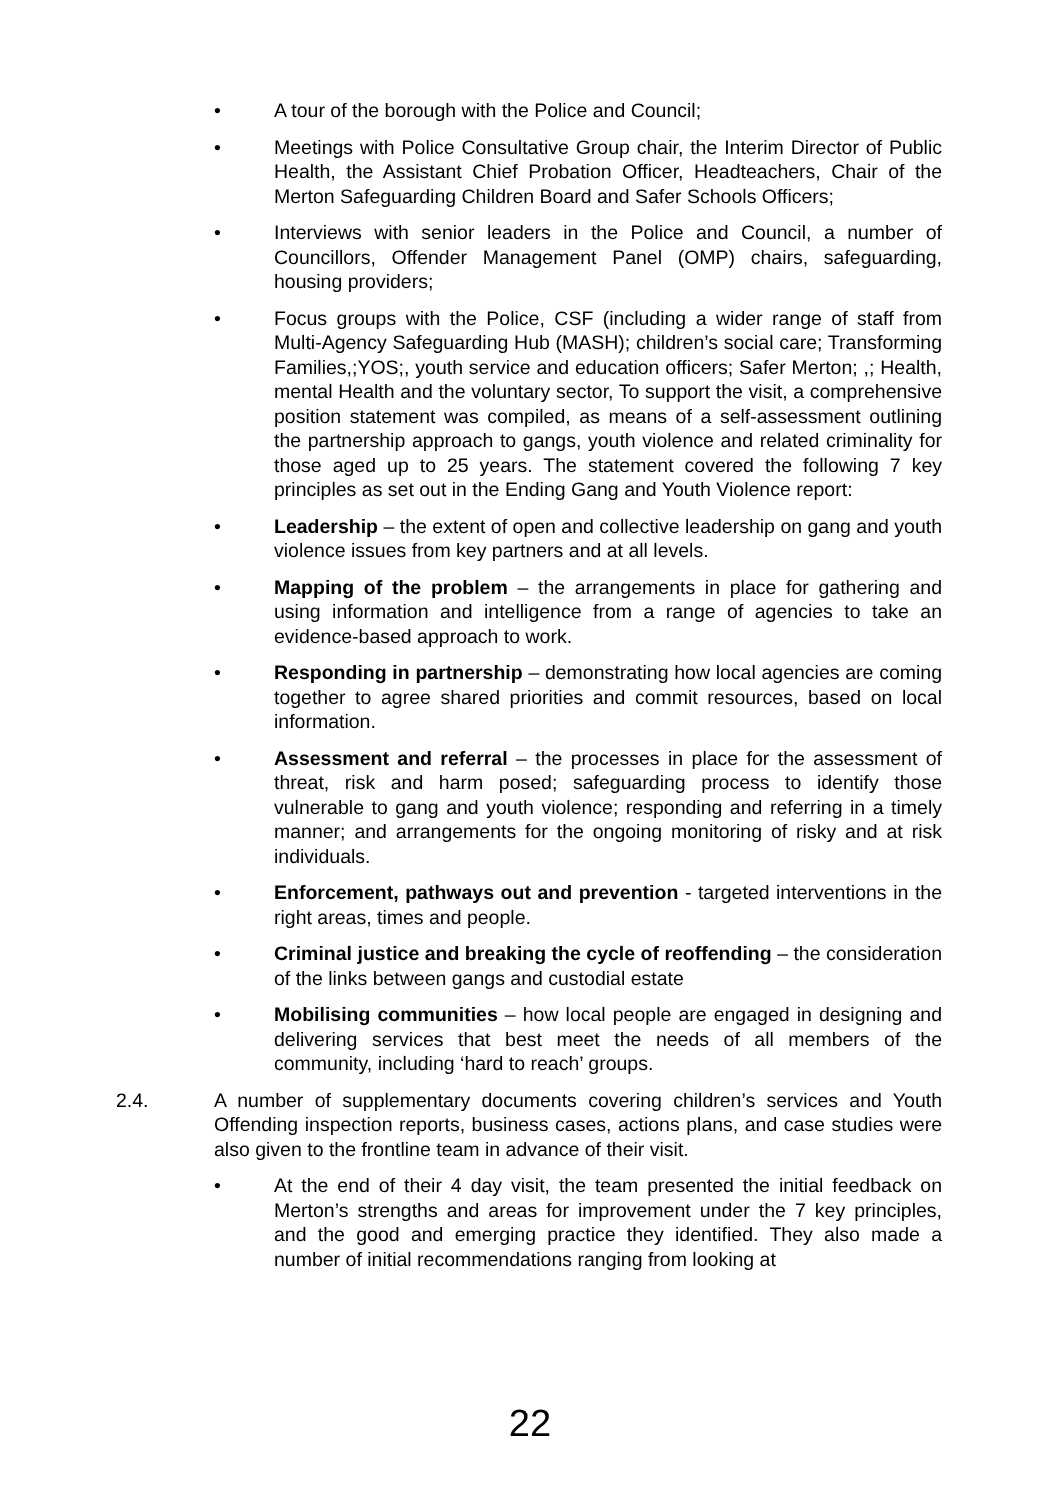• A tour of the borough with the Police and Council;
• Meetings with Police Consultative Group chair, the Interim Director of Public Health, the Assistant Chief Probation Officer, Headteachers, Chair of the Merton Safeguarding Children Board and Safer Schools Officers;
• Interviews with senior leaders in the Police and Council, a number of Councillors, Offender Management Panel (OMP) chairs, safeguarding, housing providers;
• Focus groups with the Police, CSF (including a wider range of staff from Multi-Agency Safeguarding Hub (MASH); children’s social care; Transforming Families,;YOS;, youth service and education officers; Safer Merton; ,; Health, mental Health and the voluntary sector, To support the visit, a comprehensive position statement was compiled, as means of a self-assessment outlining the partnership approach to gangs, youth violence and related criminality for those aged up to 25 years. The statement covered the following 7 key principles as set out in the Ending Gang and Youth Violence report:
• Leadership – the extent of open and collective leadership on gang and youth violence issues from key partners and at all levels.
• Mapping of the problem – the arrangements in place for gathering and using information and intelligence from a range of agencies to take an evidence-based approach to work.
• Responding in partnership – demonstrating how local agencies are coming together to agree shared priorities and commit resources, based on local information.
• Assessment and referral – the processes in place for the assessment of threat, risk and harm posed; safeguarding process to identify those vulnerable to gang and youth violence; responding and referring in a timely manner; and arrangements for the ongoing monitoring of risky and at risk individuals.
• Enforcement, pathways out and prevention - targeted interventions in the right areas, times and people.
• Criminal justice and breaking the cycle of reoffending – the consideration of the links between gangs and custodial estate
• Mobilising communities – how local people are engaged in designing and delivering services that best meet the needs of all members of the community, including ‘hard to reach’ groups.
2.4. A number of supplementary documents covering children’s services and Youth Offending inspection reports, business cases, actions plans, and case studies were also given to the frontline team in advance of their visit.
• At the end of their 4 day visit, the team presented the initial feedback on Merton’s strengths and areas for improvement under the 7 key principles, and the good and emerging practice they identified. They also made a number of initial recommendations ranging from looking at
22